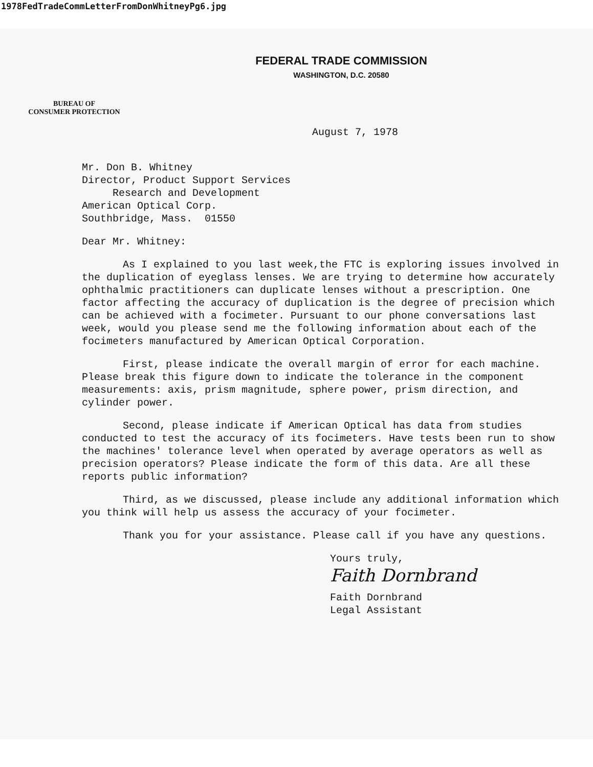1978FedTradeCommLetterFromDonWhitneyPg6.jpg
FEDERAL TRADE COMMISSION
WASHINGTON, D.C. 20580
BUREAU OF
CONSUMER PROTECTION
August 7, 1978
Mr. Don B. Whitney
Director, Product Support Services
Research and Development
American Optical Corp.
Southbridge, Mass. 01550
Dear Mr. Whitney:
As I explained to you last week,the FTC is exploring issues involved in the duplication of eyeglass lenses. We are trying to determine how accurately ophthalmic practitioners can duplicate lenses without a prescription. One factor affecting the accuracy of duplication is the degree of precision which can be achieved with a focimeter. Pursuant to our phone conversations last week, would you please send me the following information about each of the focimeters manufactured by American Optical Corporation.
First, please indicate the overall margin of error for each machine. Please break this figure down to indicate the tolerance in the component measurements: axis, prism magnitude, sphere power, prism direction, and cylinder power.
Second, please indicate if American Optical has data from studies conducted to test the accuracy of its focimeters. Have tests been run to show the machines' tolerance level when operated by average operators as well as precision operators? Please indicate the form of this data. Are all these reports public information?
Third, as we discussed, please include any additional information which you think will help us assess the accuracy of your focimeter.
Thank you for your assistance. Please call if you have any questions.
Yours truly,
Faith Dornbrand
Faith Dornbrand
Legal Assistant